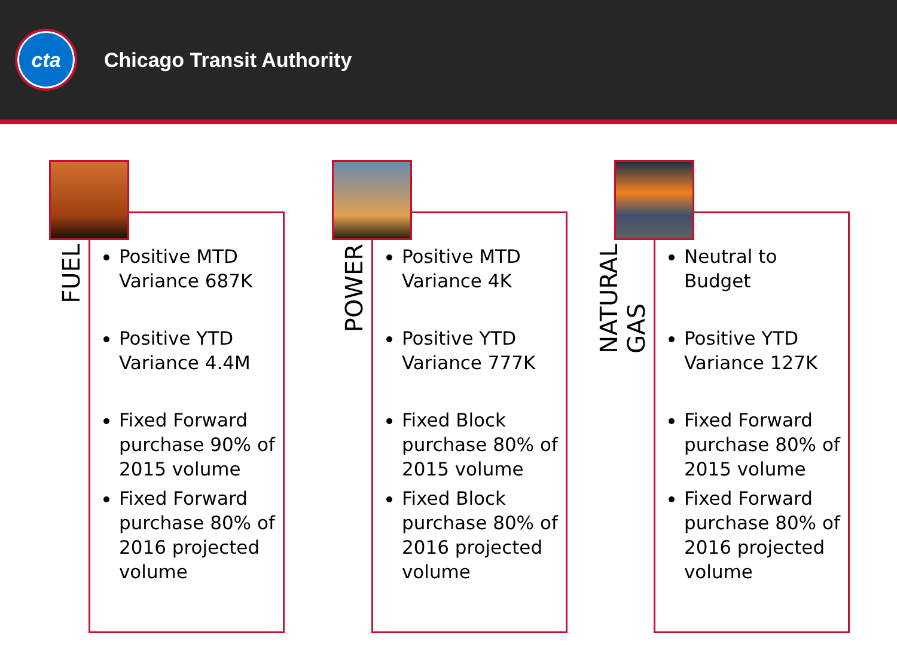cta
Chicago Transit Authority
Positive MTD Variance 687K
Positive YTD Variance 4.4M
Fixed Forward purchase 90% of 2015 volume
Fixed Forward purchase 80% of 2016 projected volume
FUEL
Positive MTD Variance 4K
Positive YTD Variance 777K
Fixed Block purchase 80% of 2015 volume
Fixed Block purchase 80% of 2016 projected volume
POWER
Neutral to Budget
Positive YTD Variance 127K
Fixed Forward purchase 80% of 2015 volume
Fixed Forward purchase 80% of 2016 projected volume
NATURAL GAS